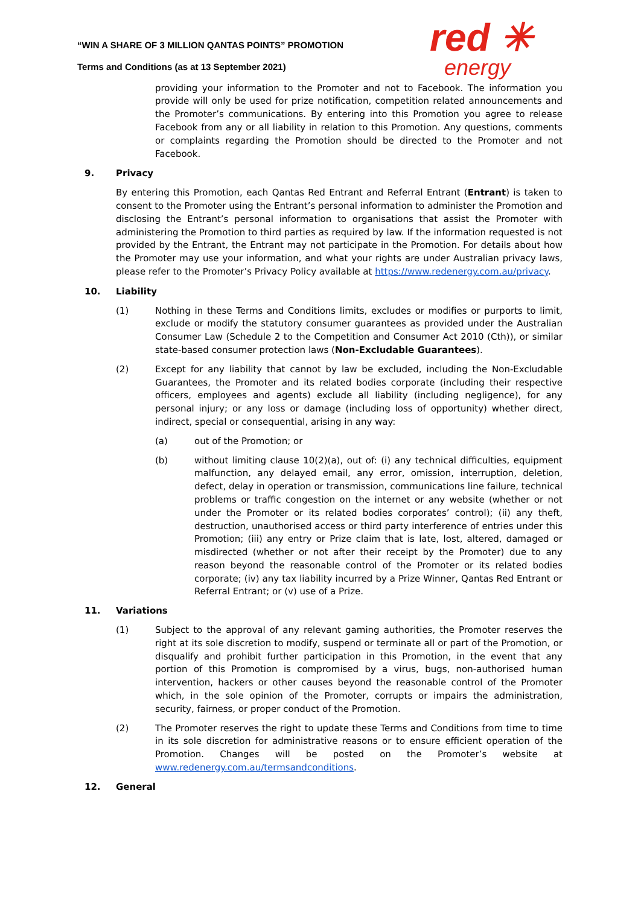“WIN A SHARE OF 3 MILLION QANTAS POINTS” PROMOTION
Terms and Conditions (as at 13 September 2021)
red ✳
energy
providing your information to the Promoter and not to Facebook. The information you provide will only be used for prize notification, competition related announcements and the Promoter’s communications. By entering into this Promotion you agree to release Facebook from any or all liability in relation to this Promotion. Any questions, comments or complaints regarding the Promotion should be directed to the Promoter and not Facebook.
9. Privacy
By entering this Promotion, each Qantas Red Entrant and Referral Entrant (Entrant) is taken to consent to the Promoter using the Entrant’s personal information to administer the Promotion and disclosing the Entrant’s personal information to organisations that assist the Promoter with administering the Promotion to third parties as required by law. If the information requested is not provided by the Entrant, the Entrant may not participate in the Promotion. For details about how the Promoter may use your information, and what your rights are under Australian privacy laws, please refer to the Promoter’s Privacy Policy available at https://www.redenergy.com.au/privacy.
10. Liability
(1) Nothing in these Terms and Conditions limits, excludes or modifies or purports to limit, exclude or modify the statutory consumer guarantees as provided under the Australian Consumer Law (Schedule 2 to the Competition and Consumer Act 2010 (Cth)), or similar state-based consumer protection laws (Non-Excludable Guarantees).
(2) Except for any liability that cannot by law be excluded, including the Non-Excludable Guarantees, the Promoter and its related bodies corporate (including their respective officers, employees and agents) exclude all liability (including negligence), for any personal injury; or any loss or damage (including loss of opportunity) whether direct, indirect, special or consequential, arising in any way:
(a) out of the Promotion; or
(b) without limiting clause 10(2)(a), out of: (i) any technical difficulties, equipment malfunction, any delayed email, any error, omission, interruption, deletion, defect, delay in operation or transmission, communications line failure, technical problems or traffic congestion on the internet or any website (whether or not under the Promoter or its related bodies corporates’ control); (ii) any theft, destruction, unauthorised access or third party interference of entries under this Promotion; (iii) any entry or Prize claim that is late, lost, altered, damaged or misdirected (whether or not after their receipt by the Promoter) due to any reason beyond the reasonable control of the Promoter or its related bodies corporate; (iv) any tax liability incurred by a Prize Winner, Qantas Red Entrant or Referral Entrant; or (v) use of a Prize.
11. Variations
(1) Subject to the approval of any relevant gaming authorities, the Promoter reserves the right at its sole discretion to modify, suspend or terminate all or part of the Promotion, or disqualify and prohibit further participation in this Promotion, in the event that any portion of this Promotion is compromised by a virus, bugs, non-authorised human intervention, hackers or other causes beyond the reasonable control of the Promoter which, in the sole opinion of the Promoter, corrupts or impairs the administration, security, fairness, or proper conduct of the Promotion.
(2) The Promoter reserves the right to update these Terms and Conditions from time to time in its sole discretion for administrative reasons or to ensure efficient operation of the Promotion. Changes will be posted on the Promoter’s website at www.redenergy.com.au/termsandconditions.
12. General